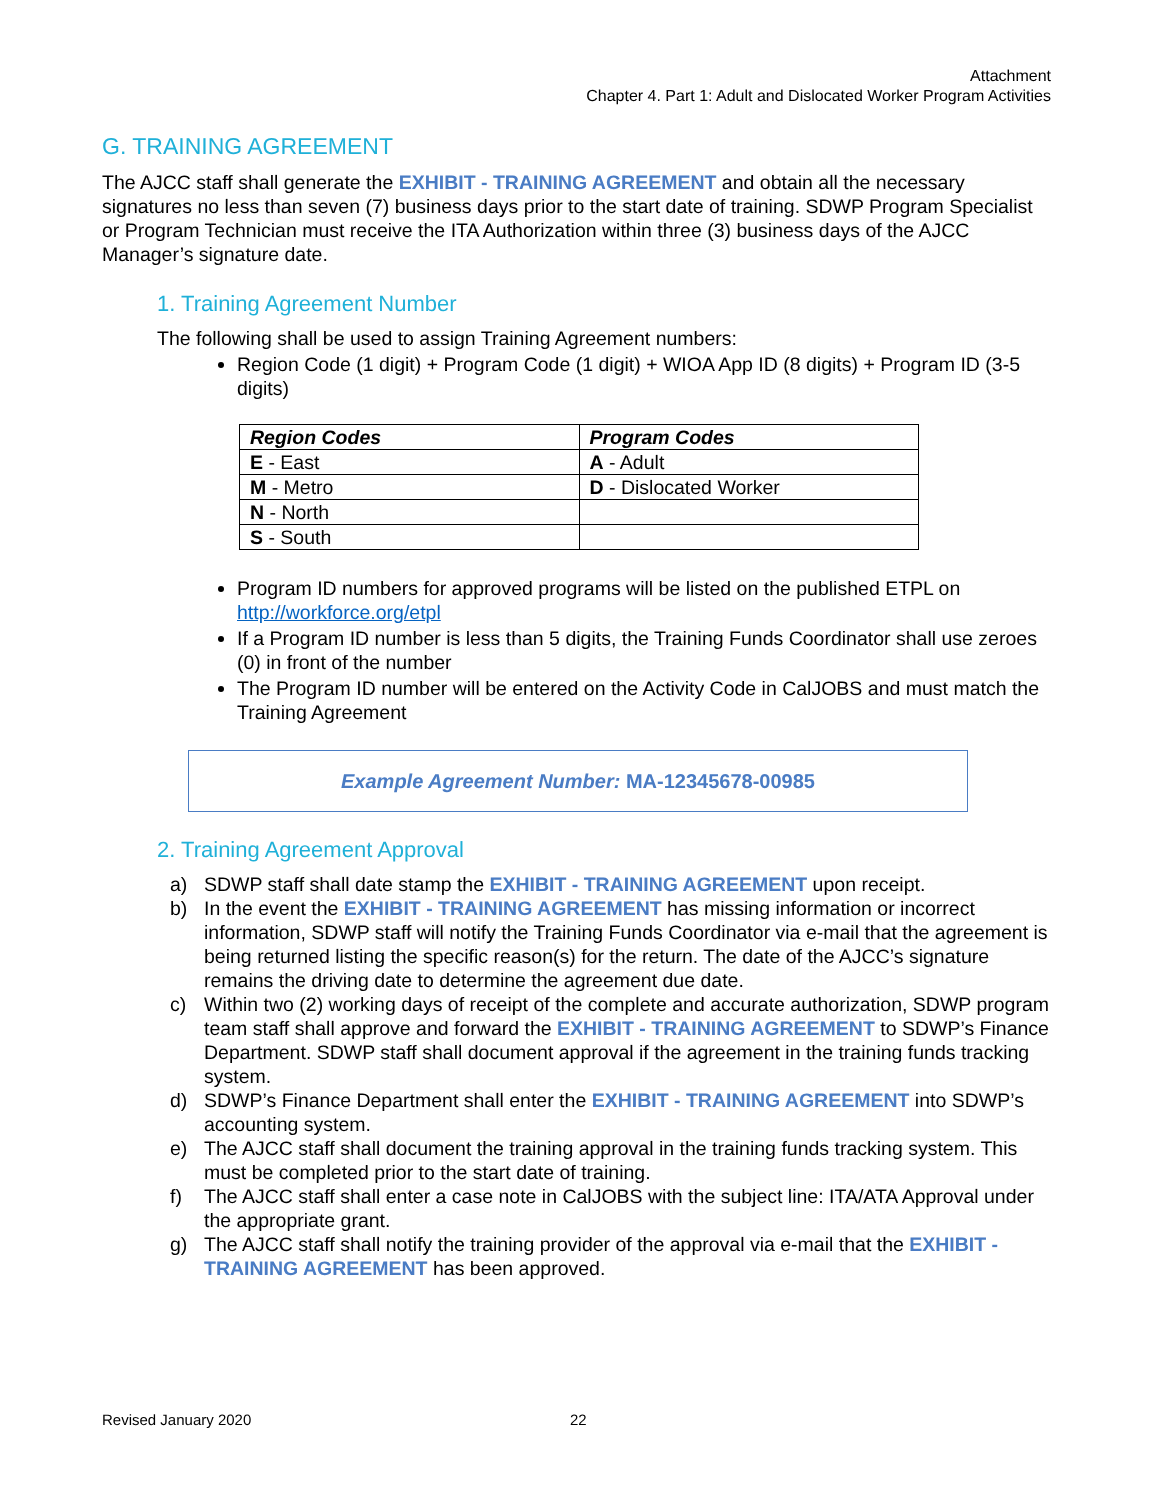Attachment
Chapter 4. Part 1: Adult and Dislocated Worker Program Activities
G. TRAINING AGREEMENT
The AJCC staff shall generate the EXHIBIT - TRAINING AGREEMENT and obtain all the necessary signatures no less than seven (7) business days prior to the start date of training. SDWP Program Specialist or Program Technician must receive the ITA Authorization within three (3) business days of the AJCC Manager’s signature date.
1. Training Agreement Number
The following shall be used to assign Training Agreement numbers:
Region Code (1 digit) + Program Code (1 digit) + WIOA App ID (8 digits) + Program ID (3-5 digits)
| Region Codes | Program Codes |
| --- | --- |
| E - East | A - Adult |
| M - Metro | D - Dislocated Worker |
| N - North | |
| S - South | |
Program ID numbers for approved programs will be listed on the published ETPL on http://workforce.org/etpl
If a Program ID number is less than 5 digits, the Training Funds Coordinator shall use zeroes (0) in front of the number
The Program ID number will be entered on the Activity Code in CalJOBS and must match the Training Agreement
Example Agreement Number: MA-12345678-00985
2. Training Agreement Approval
a) SDWP staff shall date stamp the EXHIBIT - TRAINING AGREEMENT upon receipt.
b) In the event the EXHIBIT - TRAINING AGREEMENT has missing information or incorrect information, SDWP staff will notify the Training Funds Coordinator via e-mail that the agreement is being returned listing the specific reason(s) for the return. The date of the AJCC’s signature remains the driving date to determine the agreement due date.
c) Within two (2) working days of receipt of the complete and accurate authorization, SDWP program team staff shall approve and forward the EXHIBIT - TRAINING AGREEMENT to SDWP’s Finance Department. SDWP staff shall document approval if the agreement in the training funds tracking system.
d) SDWP’s Finance Department shall enter the EXHIBIT - TRAINING AGREEMENT into SDWP’s accounting system.
e) The AJCC staff shall document the training approval in the training funds tracking system. This must be completed prior to the start date of training.
f) The AJCC staff shall enter a case note in CalJOBS with the subject line: ITA/ATA Approval under the appropriate grant.
g) The AJCC staff shall notify the training provider of the approval via e-mail that the EXHIBIT - TRAINING AGREEMENT has been approved.
Revised January 2020 22